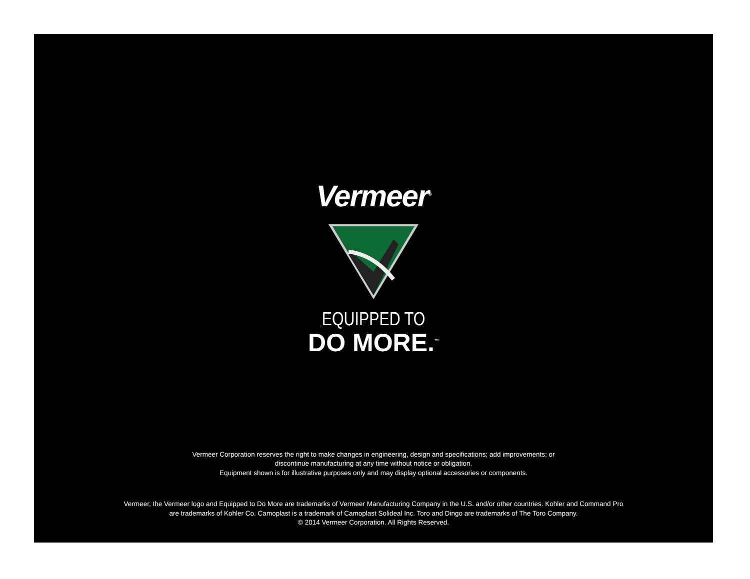Vermeer<sup>®</sup>
EQUIPPED TO
DO MORE.<sup>™</sup>
Vermeer Corporation reserves the right to make changes in engineering, design and specifications; add improvements; or
discontinue manufacturing at any time without notice or obligation.
Equipment shown is for illustrative purposes only and may display optional accessories or components.
Vermeer, the Vermeer logo and Equipped to Do More are trademarks of Vermeer Manufacturing Company in the U.S. and/or other countries. Kohler and Command Pro
are trademarks of Kohler Co. Camoplast is a trademark of Camoplast Solideal Inc. Toro and Dingo are trademarks of The Toro Company.
© 2014 Vermeer Corporation. All Rights Reserved.